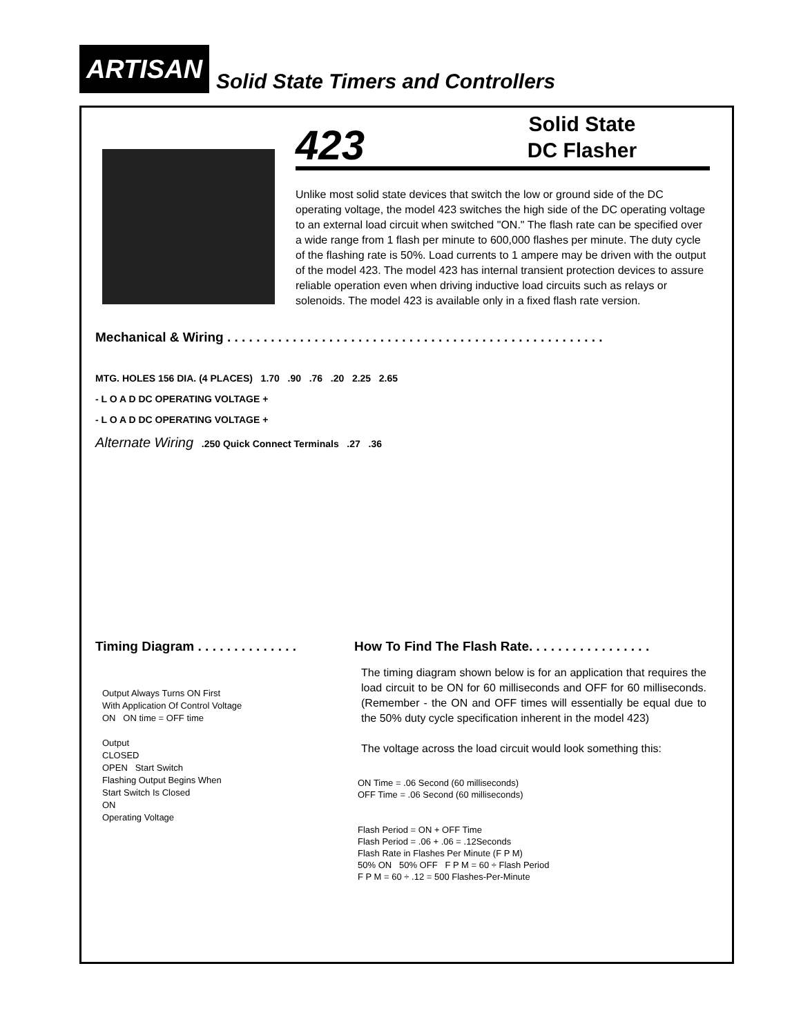ARTISAN
Solid State Timers and Controllers
423
Solid State
DC Flasher
Unlike most solid state devices that switch the low or ground side of the DC operating voltage, the model 423 switches the high side of the DC operating voltage to an external load circuit when switched "ON." The flash rate can be specified over a wide range from 1 flash per minute to 600,000 flashes per minute. The duty cycle of the flashing rate is 50%. Load currents to 1 ampere may be driven with the output of the model 423. The model 423 has internal transient protection devices to assure reliable operation even when driving inductive load circuits such as relays or solenoids. The model 423 is available only in a fixed flash rate version.
Mechanical & Wiring . . . . . . . . . . . . . . . . . . . . . . . . . . . . . . . . . . . . . . . . . . . . . . . . . . . .
MTG. HOLES 156 DIA. (4 PLACES) 1.70 .90 .76 .20 2.25 2.65
- L O A D DC OPERATING VOLTAGE +
- L O A D DC OPERATING VOLTAGE +
Alternate Wiring .250 Quick Connect Terminals .27 .36
Timing Diagram . . . . . . . . . . . . . .
How To Find The Flash Rate. . . . . . . . . . . . . . . . .
Output Always Turns ON First
With Application Of Control Voltage
ON ON time = OFF time
Output
CLOSED
OPEN Start Switch
Flashing Output Begins When
Start Switch Is Closed
ON
Operating Voltage
The timing diagram shown below is for an application that requires the load circuit to be ON for 60 milliseconds and OFF for 60 milliseconds. (Remember - the ON and OFF times will essentially be equal due to the 50% duty cycle specification inherent in the model 423)
The voltage across the load circuit would look something this:
ON Time = .06 Second (60 milliseconds)
OFF Time = .06 Second (60 milliseconds)
Flash Period = ON + OFF Time
Flash Period = .06 + .06 = .12Seconds
Flash Rate in Flashes Per Minute (F P M)
50% ON 50% OFF F P M = 60 ÷ Flash Period
F P M = 60 ÷ .12 = 500 Flashes-Per-Minute